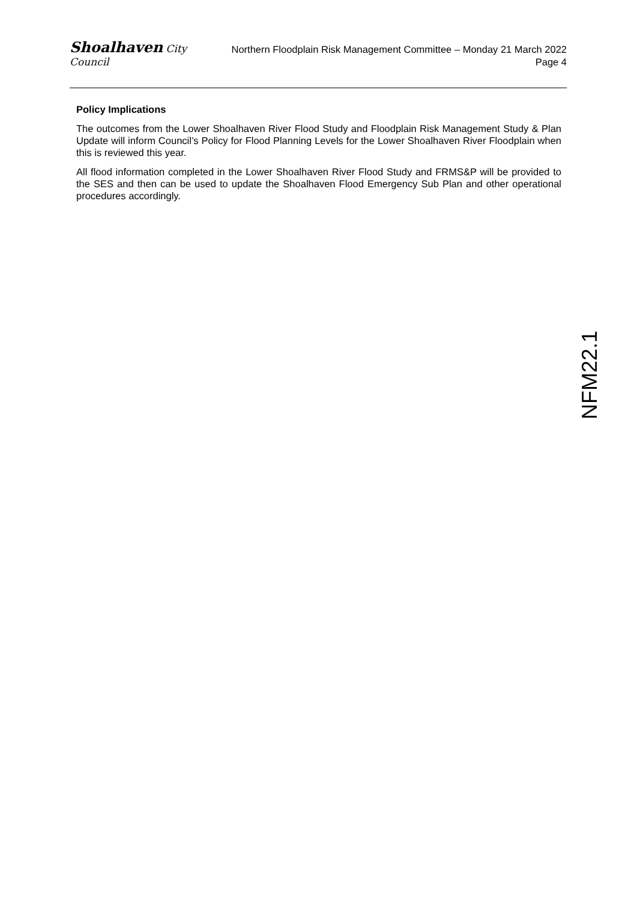Shoalhaven City Council
Northern Floodplain Risk Management Committee – Monday 21 March 2022
Page 4
Policy Implications
The outcomes from the Lower Shoalhaven River Flood Study and Floodplain Risk Management Study & Plan Update will inform Council’s Policy for Flood Planning Levels for the Lower Shoalhaven River Floodplain when this is reviewed this year.
All flood information completed in the Lower Shoalhaven River Flood Study and FRMS&P will be provided to the SES and then can be used to update the Shoalhaven Flood Emergency Sub Plan and other operational procedures accordingly.
NFM22.1